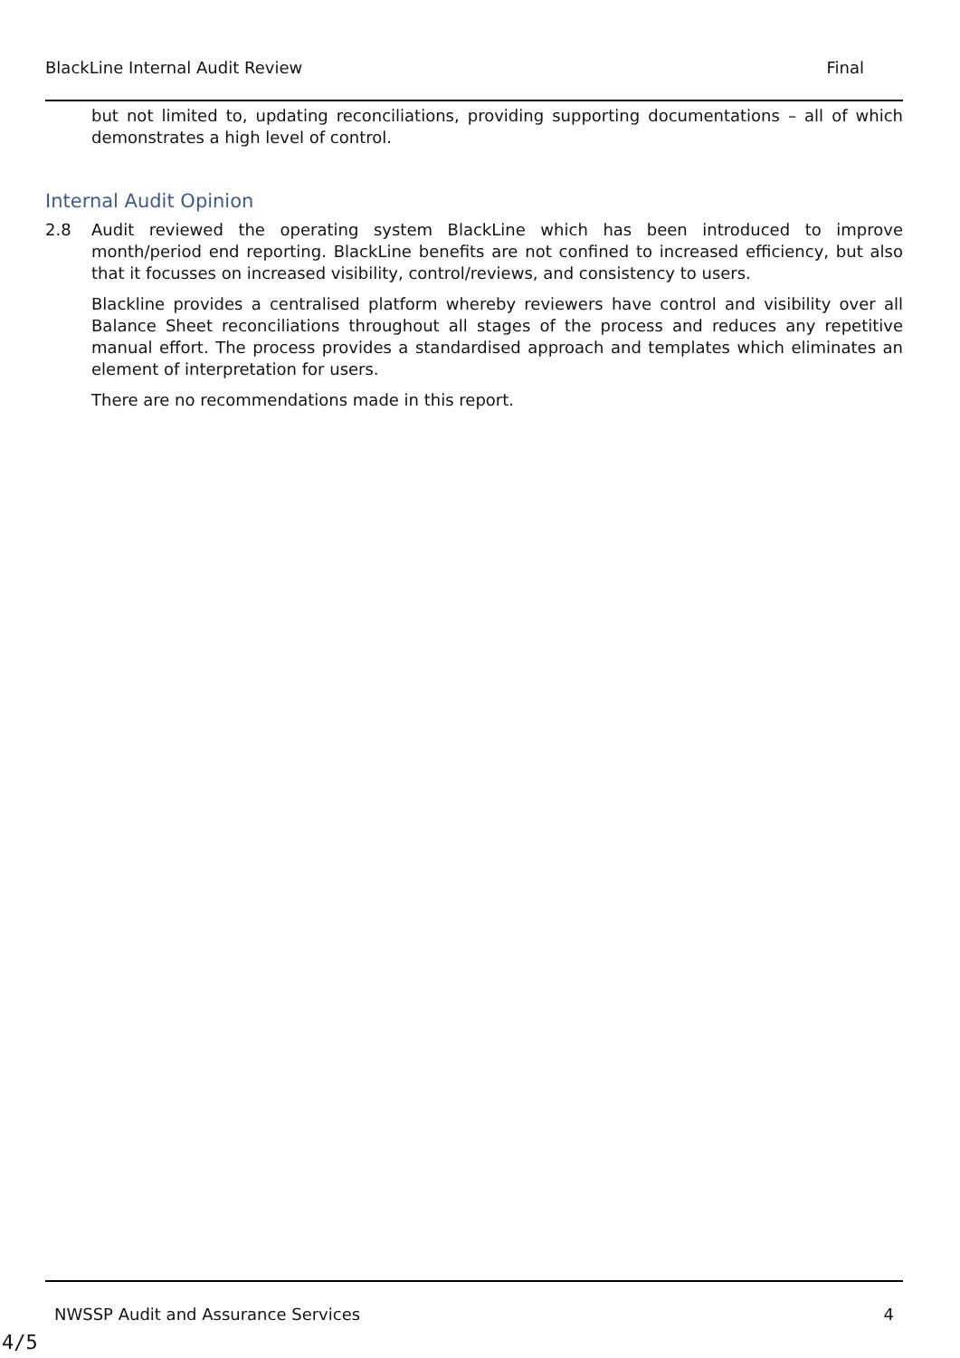BlackLine Internal Audit Review Final
but not limited to, updating reconciliations, providing supporting documentations – all of which demonstrates a high level of control.
Internal Audit Opinion
2.8 Audit reviewed the operating system BlackLine which has been introduced to improve month/period end reporting. BlackLine benefits are not confined to increased efficiency, but also that it focusses on increased visibility, control/reviews, and consistency to users.
Blackline provides a centralised platform whereby reviewers have control and visibility over all Balance Sheet reconciliations throughout all stages of the process and reduces any repetitive manual effort. The process provides a standardised approach and templates which eliminates an element of interpretation for users.
There are no recommendations made in this report.
NWSSP Audit and Assurance Services 4
4/5